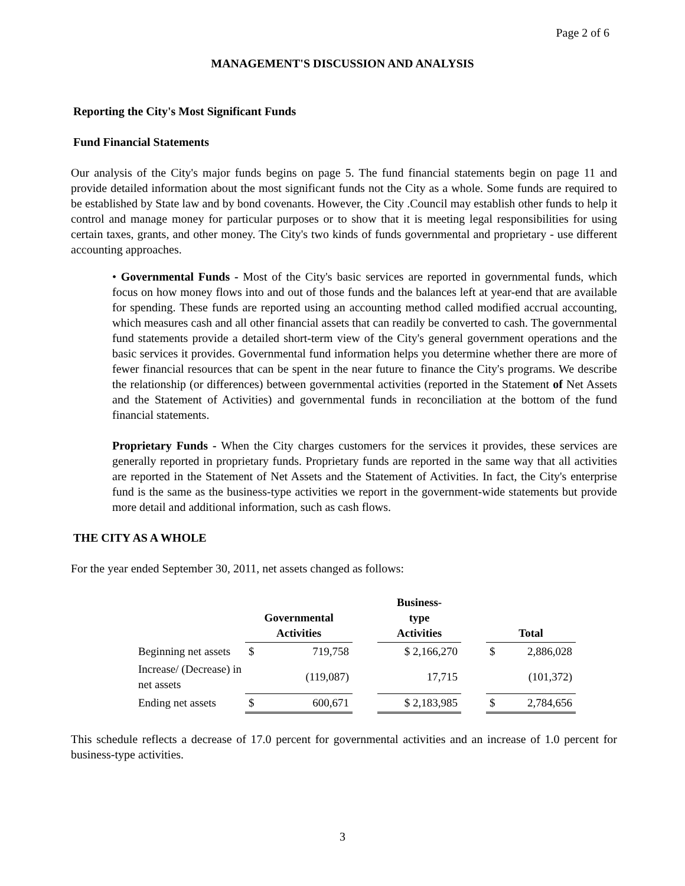Page 2 of 6
MANAGEMENT'S DISCUSSION AND ANALYSIS
Reporting the City's Most Significant Funds
Fund Financial Statements
Our analysis of the City's major funds begins on page 5. The fund financial statements begin on page 11 and provide detailed information about the most significant funds not the City as a whole. Some funds are required to be established by State law and by bond covenants. However, the City .Council may establish other funds to help it control and manage money for particular purposes or to show that it is meeting legal responsibilities for using certain taxes, grants, and other money. The City's two kinds of funds governmental and proprietary - use different accounting approaches.
• Governmental Funds - Most of the City's basic services are reported in governmental funds, which focus on how money flows into and out of those funds and the balances left at year-end that are available for spending. These funds are reported using an accounting method called modified accrual accounting, which measures cash and all other financial assets that can readily be converted to cash. The governmental fund statements provide a detailed short-term view of the City's general government operations and the basic services it provides. Governmental fund information helps you determine whether there are more of fewer financial resources that can be spent in the near future to finance the City's programs. We describe the relationship (or differences) between governmental activities (reported in the Statement of Net Assets and the Statement of Activities) and governmental funds in reconciliation at the bottom of the fund financial statements.
Proprietary Funds - When the City charges customers for the services it provides, these services are generally reported in proprietary funds. Proprietary funds are reported in the same way that all activities are reported in the Statement of Net Assets and the Statement of Activities. In fact, the City's enterprise fund is the same as the business-type activities we report in the government-wide statements but provide more detail and additional information, such as cash flows.
THE CITY AS A WHOLE
For the year ended September 30, 2011, net assets changed as follows:
| | Governmental Activities | | | Business- type Activities | | Total | |
| --- | --- | --- | --- | --- | --- | --- | --- |
| Beginning net assets | $ | 719,758 | | $ 2,166,270 | | $ | 2,886,028 |
| Increase/ (Decrease) in net assets | | (119,087) | | 17,715 | | | (101,372) |
| Ending net assets | $ | 600,671 | | $ 2,183,985 | | $ | 2,784,656 |
This schedule reflects a decrease of 17.0 percent for governmental activities and an increase of 1.0 percent for business-type activities.
3